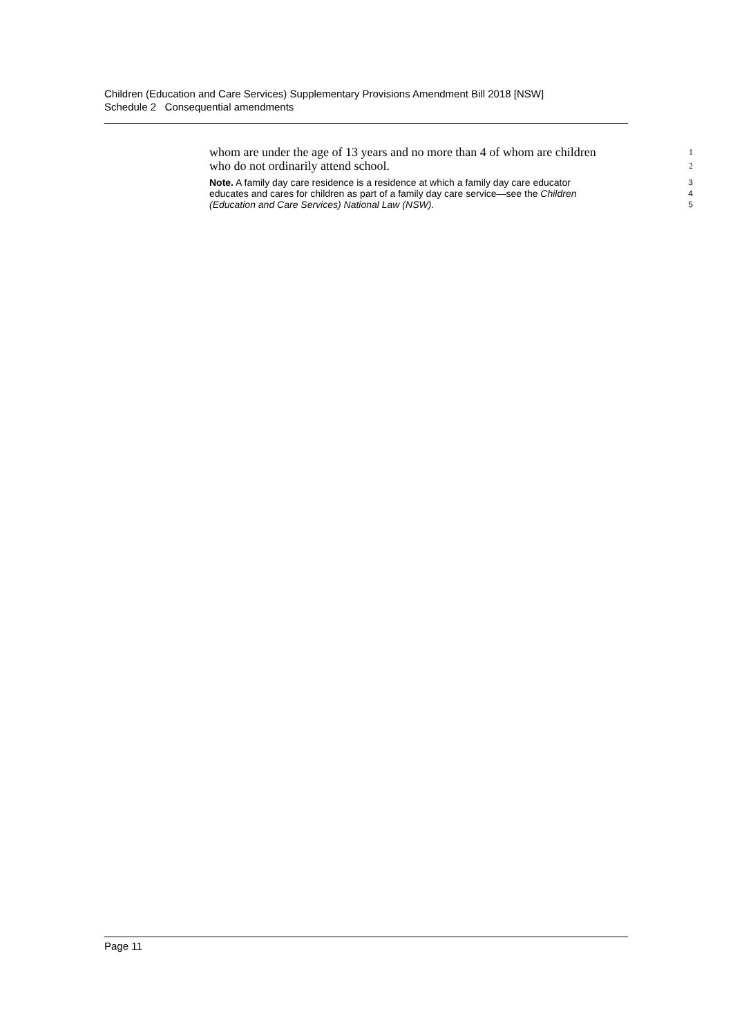Children (Education and Care Services) Supplementary Provisions Amendment Bill 2018 [NSW]
Schedule 2 Consequential amendments
whom are under the age of 13 years and no more than 4 of whom are children
1
who do not ordinarily attend school.
2
Note. A family day care residence is a residence at which a family day care educator
3
educates and cares for children as part of a family day care service—see the Children
4
(Education and Care Services) National Law (NSW).
5
Page 11